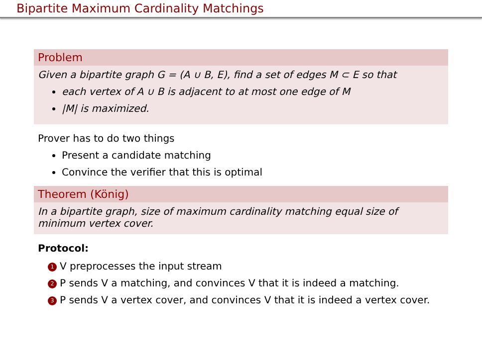Bipartite Maximum Cardinality Matchings
Problem
Given a bipartite graph G = (A ∪ B, E), find a set of edges M ⊂ E so that
each vertex of A ∪ B is adjacent to at most one edge of M
|M| is maximized.
Prover has to do two things
Present a candidate matching
Convince the verifier that this is optimal
Theorem (König)
In a bipartite graph, size of maximum cardinality matching equal size of minimum vertex cover.
Protocol:
1 V preprocesses the input stream
2 P sends V a matching, and convinces V that it is indeed a matching.
3 P sends V a vertex cover, and convinces V that it is indeed a vertex cover.